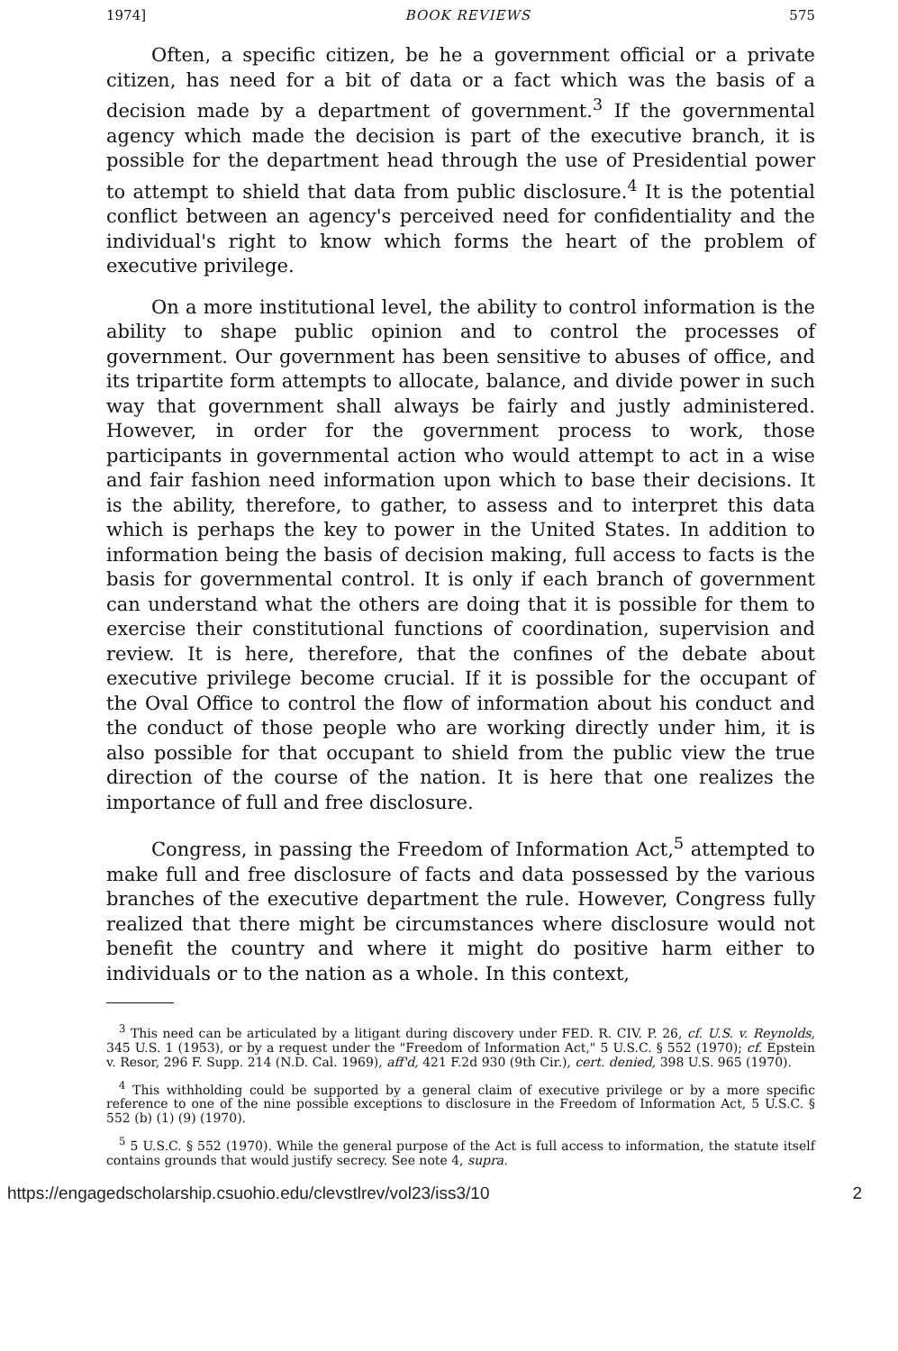1974] BOOK REVIEWS 575
Often, a specific citizen, be he a government official or a private citizen, has need for a bit of data or a fact which was the basis of a decision made by a department of government.<sup>3</sup> If the governmental agency which made the decision is part of the executive branch, it is possible for the department head through the use of Presidential power to attempt to shield that data from public disclosure.<sup>4</sup> It is the potential conflict between an agency's perceived need for confidentiality and the individual's right to know which forms the heart of the problem of executive privilege.
On a more institutional level, the ability to control information is the ability to shape public opinion and to control the processes of government. Our government has been sensitive to abuses of office, and its tripartite form attempts to allocate, balance, and divide power in such way that government shall always be fairly and justly administered. However, in order for the government process to work, those participants in governmental action who would attempt to act in a wise and fair fashion need information upon which to base their decisions. It is the ability, therefore, to gather, to assess and to interpret this data which is perhaps the key to power in the United States. In addition to information being the basis of decision making, full access to facts is the basis for governmental control. It is only if each branch of government can understand what the others are doing that it is possible for them to exercise their constitutional functions of coordination, supervision and review. It is here, therefore, that the confines of the debate about executive privilege become crucial. If it is possible for the occupant of the Oval Office to control the flow of information about his conduct and the conduct of those people who are working directly under him, it is also possible for that occupant to shield from the public view the true direction of the course of the nation. It is here that one realizes the importance of full and free disclosure.
Congress, in passing the Freedom of Information Act,<sup>5</sup> attempted to make full and free disclosure of facts and data possessed by the various branches of the executive department the rule. However, Congress fully realized that there might be circumstances where disclosure would not benefit the country and where it might do positive harm either to individuals or to the nation as a whole. In this context,
<sup>3</sup> This need can be articulated by a litigant during discovery under FED. R. CIV. P. 26, cf. U.S. v. Reynolds, 345 U.S. 1 (1953), or by a request under the "Freedom of Information Act," 5 U.S.C. § 552 (1970); cf. Epstein v. Resor, 296 F. Supp. 214 (N.D. Cal. 1969), aff'd, 421 F.2d 930 (9th Cir.), cert. denied, 398 U.S. 965 (1970).
<sup>4</sup> This withholding could be supported by a general claim of executive privilege or by a more specific reference to one of the nine possible exceptions to disclosure in the Freedom of Information Act, 5 U.S.C. § 552 (b) (1) (9) (1970).
<sup>5</sup> 5 U.S.C. § 552 (1970). While the general purpose of the Act is full access to information, the statute itself contains grounds that would justify secrecy. See note 4, supra.
https://engagedscholarship.csuohio.edu/clevstlrev/vol23/iss3/10 2